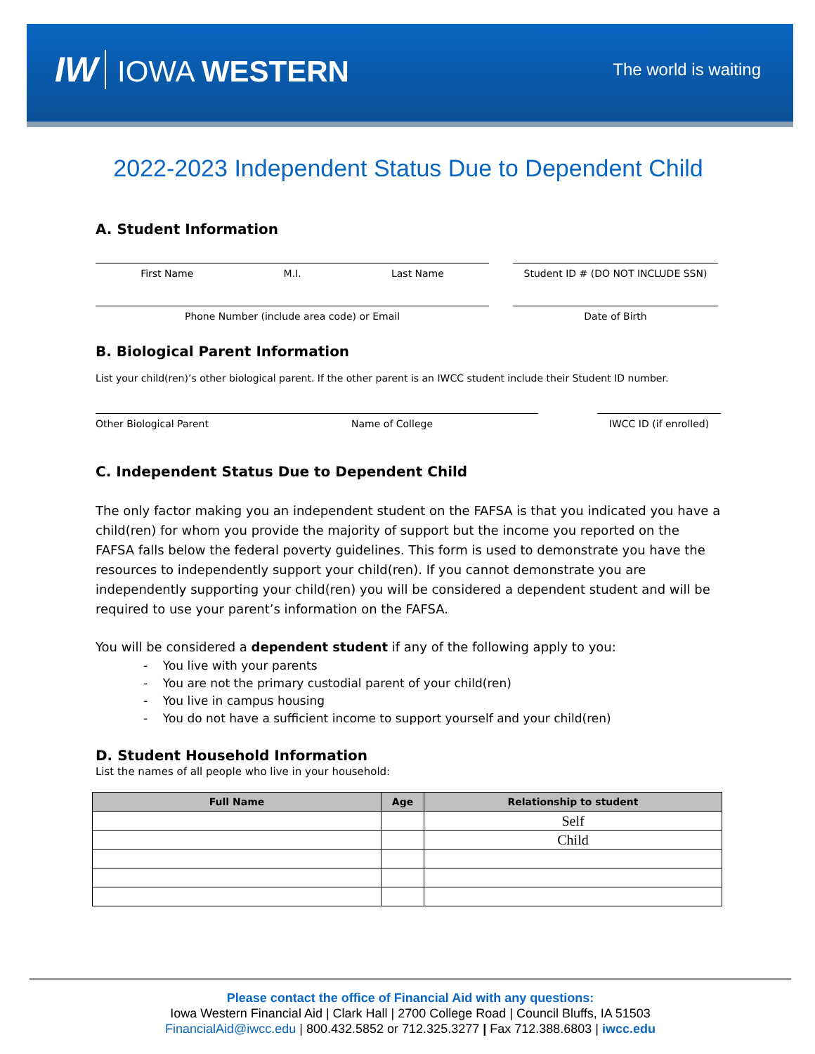IW IOWA WESTERN
The world is waiting
2022-2023 Independent Status Due to Dependent Child
A. Student Information
First Name M.I. Last Name Student ID # (DO NOT INCLUDE SSN)
Phone Number (include area code) or Email Date of Birth
B. Biological Parent Information
List your child(ren)’s other biological parent. If the other parent is an IWCC student include their Student ID number.
Other Biological Parent Name of College IWCC ID (if enrolled)
C. Independent Status Due to Dependent Child
The only factor making you an independent student on the FAFSA is that you indicated you have a child(ren) for whom you provide the majority of support but the income you reported on the FAFSA falls below the federal poverty guidelines. This form is used to demonstrate you have the resources to independently support your child(ren). If you cannot demonstrate you are independently supporting your child(ren) you will be considered a dependent student and will be required to use your parent’s information on the FAFSA.
You will be considered a dependent student if any of the following apply to you:
- You live with your parents
- You are not the primary custodial parent of your child(ren)
- You live in campus housing
- You do not have a sufficient income to support yourself and your child(ren)
D. Student Household Information
List the names of all people who live in your household:
| Full Name | Age | Relationship to student |
| --- | --- | --- |
| | | Self |
| | | Child |
Please contact the office of Financial Aid with any questions:
Iowa Western Financial Aid | Clark Hall | 2700 College Road | Council Bluffs, IA 51503
FinancialAid@iwcc.edu | 800.432.5852 or 712.325.3277 | Fax 712.388.6803 | iwcc.edu